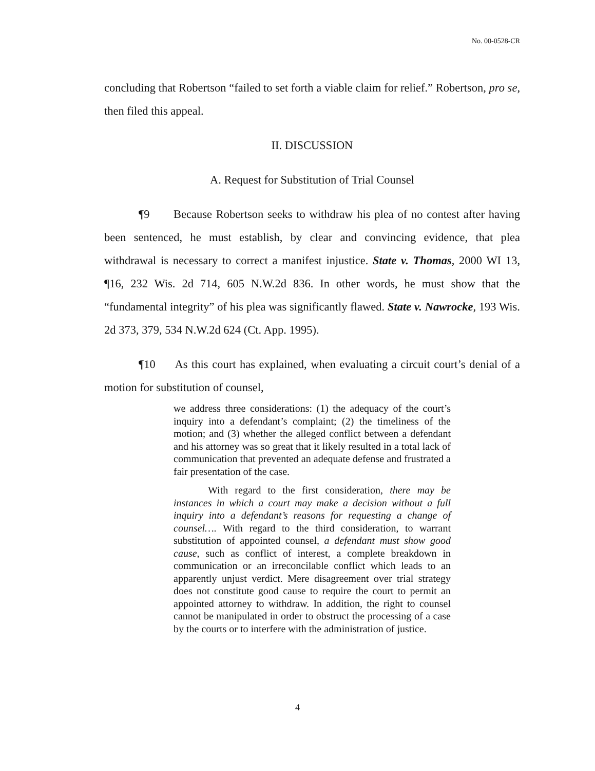No. 00-0528-CR
concluding that Robertson “failed to set forth a viable claim for relief.” Robertson, pro se, then filed this appeal.
II. DISCUSSION
A. Request for Substitution of Trial Counsel
¶9 Because Robertson seeks to withdraw his plea of no contest after having been sentenced, he must establish, by clear and convincing evidence, that plea withdrawal is necessary to correct a manifest injustice. State v. Thomas, 2000 WI 13, ¶16, 232 Wis. 2d 714, 605 N.W.2d 836. In other words, he must show that the “fundamental integrity” of his plea was significantly flawed. State v. Nawrocke, 193 Wis. 2d 373, 379, 534 N.W.2d 624 (Ct. App. 1995).
¶10 As this court has explained, when evaluating a circuit court’s denial of a motion for substitution of counsel,
we address three considerations: (1) the adequacy of the court’s inquiry into a defendant’s complaint; (2) the timeliness of the motion; and (3) whether the alleged conflict between a defendant and his attorney was so great that it likely resulted in a total lack of communication that prevented an adequate defense and frustrated a fair presentation of the case.
With regard to the first consideration, there may be instances in which a court may make a decision without a full inquiry into a defendant’s reasons for requesting a change of counsel…. With regard to the third consideration, to warrant substitution of appointed counsel, a defendant must show good cause, such as conflict of interest, a complete breakdown in communication or an irreconcilable conflict which leads to an apparently unjust verdict. Mere disagreement over trial strategy does not constitute good cause to require the court to permit an appointed attorney to withdraw. In addition, the right to counsel cannot be manipulated in order to obstruct the processing of a case by the courts or to interfere with the administration of justice.
4